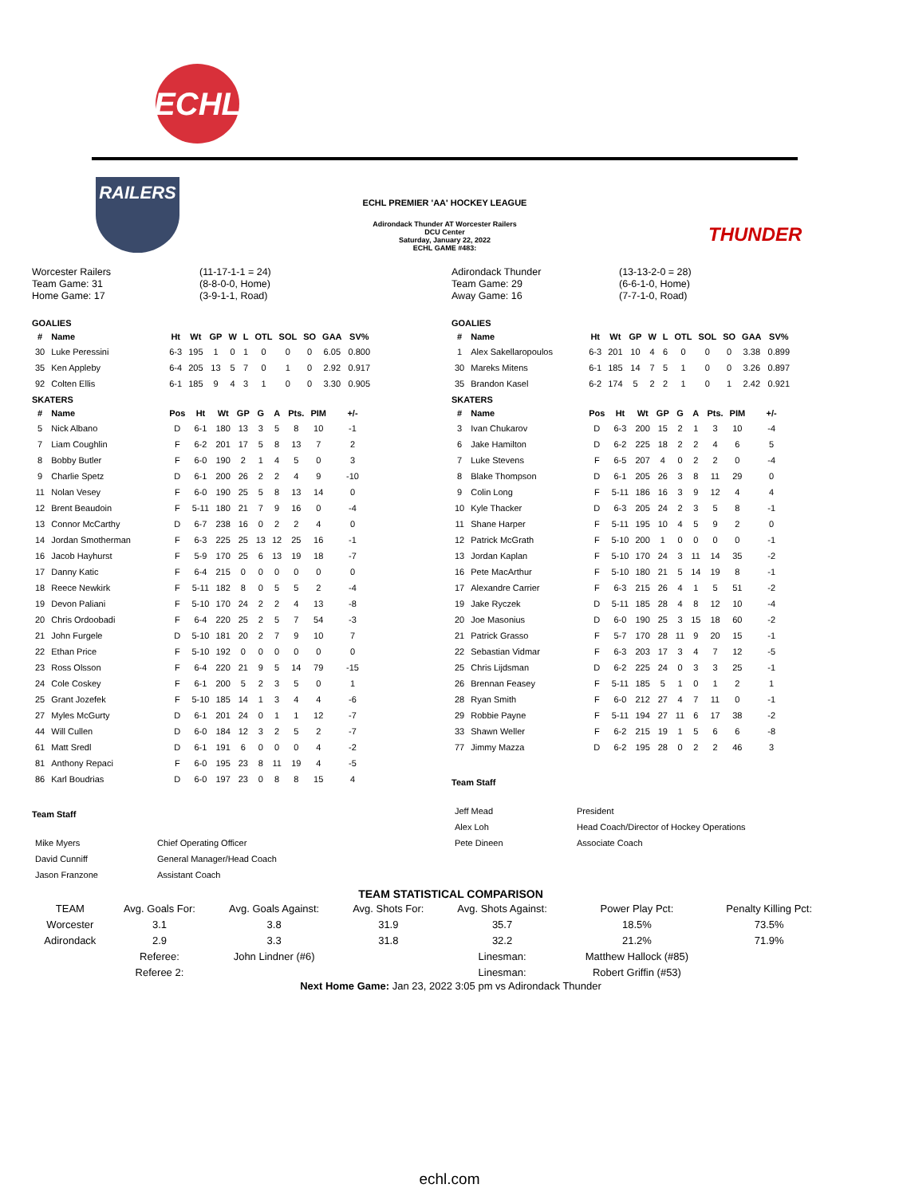ECHL
RAILERS
ECHL PREMIER 'AA' HOCKEY LEAGUE
Adirondack Thunder AT Worcester Railers
DCU Center
Saturday, January 22, 2022
ECHL GAME #483:
THUNDER
Worcester Railers
Team Game: 31
Home Game: 17
(11-17-1-1 = 24)
(8-8-0-0, Home)
(3-9-1-1, Road)
GOALIES
| # | Name | Ht | Wt | GP | W | L | OTL | SOL | SO | GAA | SV% |
| --- | --- | --- | --- | --- | --- | --- | --- | --- | --- | --- | --- |
| 30 | Luke Peressini | 6-3 | 195 | 1 | 0 | 1 | 0 | 0 | 0 | 6.05 | 0.800 |
| 35 | Ken Appleby | 6-4 | 205 | 13 | 5 | 7 | 0 | 1 | 0 | 2.92 | 0.917 |
| 92 | Colten Ellis | 6-1 | 185 | 9 | 4 | 3 | 1 | 0 | 0 | 3.30 | 0.905 |
SKATERS
| # | Name | Pos | Ht | Wt | GP | G | A | Pts. | PIM | +/- |
| --- | --- | --- | --- | --- | --- | --- | --- | --- | --- | --- |
| 5 | Nick Albano | D | 6-1 | 180 | 13 | 3 | 5 | 8 | 10 | -1 |
| 7 | Liam Coughlin | F | 6-2 | 201 | 17 | 5 | 8 | 13 | 7 | 2 |
| 8 | Bobby Butler | F | 6-0 | 190 | 2 | 1 | 4 | 5 | 0 | 3 |
| 9 | Charlie Spetz | D | 6-1 | 200 | 26 | 2 | 2 | 4 | 9 | -10 |
| 11 | Nolan Vesey | F | 6-0 | 190 | 25 | 5 | 8 | 13 | 14 | 0 |
| 12 | Brent Beaudoin | F | 5-11 | 180 | 21 | 7 | 9 | 16 | 0 | -4 |
| 13 | Connor McCarthy | D | 6-7 | 238 | 16 | 0 | 2 | 2 | 4 | 0 |
| 14 | Jordan Smotherman | F | 6-3 | 225 | 25 | 13 | 12 | 25 | 16 | -1 |
| 16 | Jacob Hayhurst | F | 5-9 | 170 | 25 | 6 | 13 | 19 | 18 | -7 |
| 17 | Danny Katic | F | 6-4 | 215 | 0 | 0 | 0 | 0 | 0 | 0 |
| 18 | Reece Newkirk | F | 5-11 | 182 | 8 | 0 | 5 | 5 | 2 | -4 |
| 19 | Devon Paliani | F | 5-10 | 170 | 24 | 2 | 2 | 4 | 13 | -8 |
| 20 | Chris Ordoobadi | F | 6-4 | 220 | 25 | 2 | 5 | 7 | 54 | -3 |
| 21 | John Furgele | D | 5-10 | 181 | 20 | 2 | 7 | 9 | 10 | 7 |
| 22 | Ethan Price | F | 5-10 | 192 | 0 | 0 | 0 | 0 | 0 | 0 |
| 23 | Ross Olsson | F | 6-4 | 220 | 21 | 9 | 5 | 14 | 79 | -15 |
| 24 | Cole Coskey | F | 6-1 | 200 | 5 | 2 | 3 | 5 | 0 | 1 |
| 25 | Grant Jozefek | F | 5-10 | 185 | 14 | 1 | 3 | 4 | 4 | -6 |
| 27 | Myles McGurty | D | 6-1 | 201 | 24 | 0 | 1 | 1 | 12 | -7 |
| 44 | Will Cullen | D | 6-0 | 184 | 12 | 3 | 2 | 5 | 2 | -7 |
| 61 | Matt Sredl | D | 6-1 | 191 | 6 | 0 | 0 | 0 | 4 | -2 |
| 81 | Anthony Repaci | F | 6-0 | 195 | 23 | 8 | 11 | 19 | 4 | -5 |
| 86 | Karl Boudrias | D | 6-0 | 197 | 23 | 0 | 8 | 8 | 15 | 4 |
Team Staff
| Mike Myers | Chief Operating Officer |
| David Cunniff | General Manager/Head Coach |
| Jason Franzone | Assistant Coach |
Adirondack Thunder
Team Game: 29
Away Game: 16
(13-13-2-0 = 28)
(6-6-1-0, Home)
(7-7-1-0, Road)
GOALIES
| # | Name | Ht | Wt | GP | W | L | OTL | SOL | SO | GAA | SV% |
| --- | --- | --- | --- | --- | --- | --- | --- | --- | --- | --- | --- |
| 1 | Alex Sakellaropoulos | 6-3 | 201 | 10 | 4 | 6 | 0 | 0 | 0 | 3.38 | 0.899 |
| 30 | Mareks Mitens | 6-1 | 185 | 14 | 7 | 5 | 1 | 0 | 0 | 3.26 | 0.897 |
| 35 | Brandon Kasel | 6-2 | 174 | 5 | 2 | 2 | 1 | 0 | 1 | 2.42 | 0.921 |
SKATERS
| # | Name | Pos | Ht | Wt | GP | G | A | Pts. | PIM | +/- |
| --- | --- | --- | --- | --- | --- | --- | --- | --- | --- | --- |
| 3 | Ivan Chukarov | D | 6-3 | 200 | 15 | 2 | 1 | 3 | 10 | -4 |
| 6 | Jake Hamilton | D | 6-2 | 225 | 18 | 2 | 2 | 4 | 6 | 5 |
| 7 | Luke Stevens | F | 6-5 | 207 | 4 | 0 | 2 | 2 | 0 | -4 |
| 8 | Blake Thompson | D | 6-1 | 205 | 26 | 3 | 8 | 11 | 29 | 0 |
| 9 | Colin Long | F | 5-11 | 186 | 16 | 3 | 9 | 12 | 4 | 4 |
| 10 | Kyle Thacker | D | 6-3 | 205 | 24 | 2 | 3 | 5 | 8 | -1 |
| 11 | Shane Harper | F | 5-11 | 195 | 10 | 4 | 5 | 9 | 2 | 0 |
| 12 | Patrick McGrath | F | 5-10 | 200 | 1 | 0 | 0 | 0 | 0 | -1 |
| 13 | Jordan Kaplan | F | 5-10 | 170 | 24 | 3 | 11 | 14 | 35 | -2 |
| 16 | Pete MacArthur | F | 5-10 | 180 | 21 | 5 | 14 | 19 | 8 | -1 |
| 17 | Alexandre Carrier | F | 6-3 | 215 | 26 | 4 | 1 | 5 | 51 | -2 |
| 19 | Jake Ryczek | D | 5-11 | 185 | 28 | 4 | 8 | 12 | 10 | -4 |
| 20 | Joe Masonius | D | 6-0 | 190 | 25 | 3 | 15 | 18 | 60 | -2 |
| 21 | Patrick Grasso | F | 5-7 | 170 | 28 | 11 | 9 | 20 | 15 | -1 |
| 22 | Sebastian Vidmar | F | 6-3 | 203 | 17 | 3 | 4 | 7 | 12 | -5 |
| 25 | Chris Lijdsman | D | 6-2 | 225 | 24 | 0 | 3 | 3 | 25 | -1 |
| 26 | Brennan Feasey | F | 5-11 | 185 | 5 | 1 | 0 | 1 | 2 | 1 |
| 28 | Ryan Smith | F | 6-0 | 212 | 27 | 4 | 7 | 11 | 0 | -1 |
| 29 | Robbie Payne | F | 5-11 | 194 | 27 | 11 | 6 | 17 | 38 | -2 |
| 33 | Shawn Weller | F | 6-2 | 215 | 19 | 1 | 5 | 6 | 6 | -8 |
| 77 | Jimmy Mazza | D | 6-2 | 195 | 28 | 0 | 2 | 2 | 46 | 3 |
Team Staff
| Jeff Mead | President |
| Alex Loh | Head Coach/Director of Hockey Operations |
| Pete Dineen | Associate Coach |
TEAM STATISTICAL COMPARISON
| TEAM | Avg. Goals For: | Avg. Goals Against: | Avg. Shots For: | Avg. Shots Against: | Power Play Pct: | Penalty Killing Pct: |
| Worcester | 3.1 | 3.8 | 31.9 | 35.7 | 18.5% | 73.5% |
| Adirondack | 2.9 | 3.3 | 31.8 | 32.2 | 21.2% | 71.9% |
| | Referee: | John Lindner (#6) | | Linesman: | Matthew Hallock (#85) | |
| | Referee 2: | | | Linesman: | Robert Griffin (#53) | |
Next Home Game: Jan 23, 2022 3:05 pm vs Adirondack Thunder
echl.com